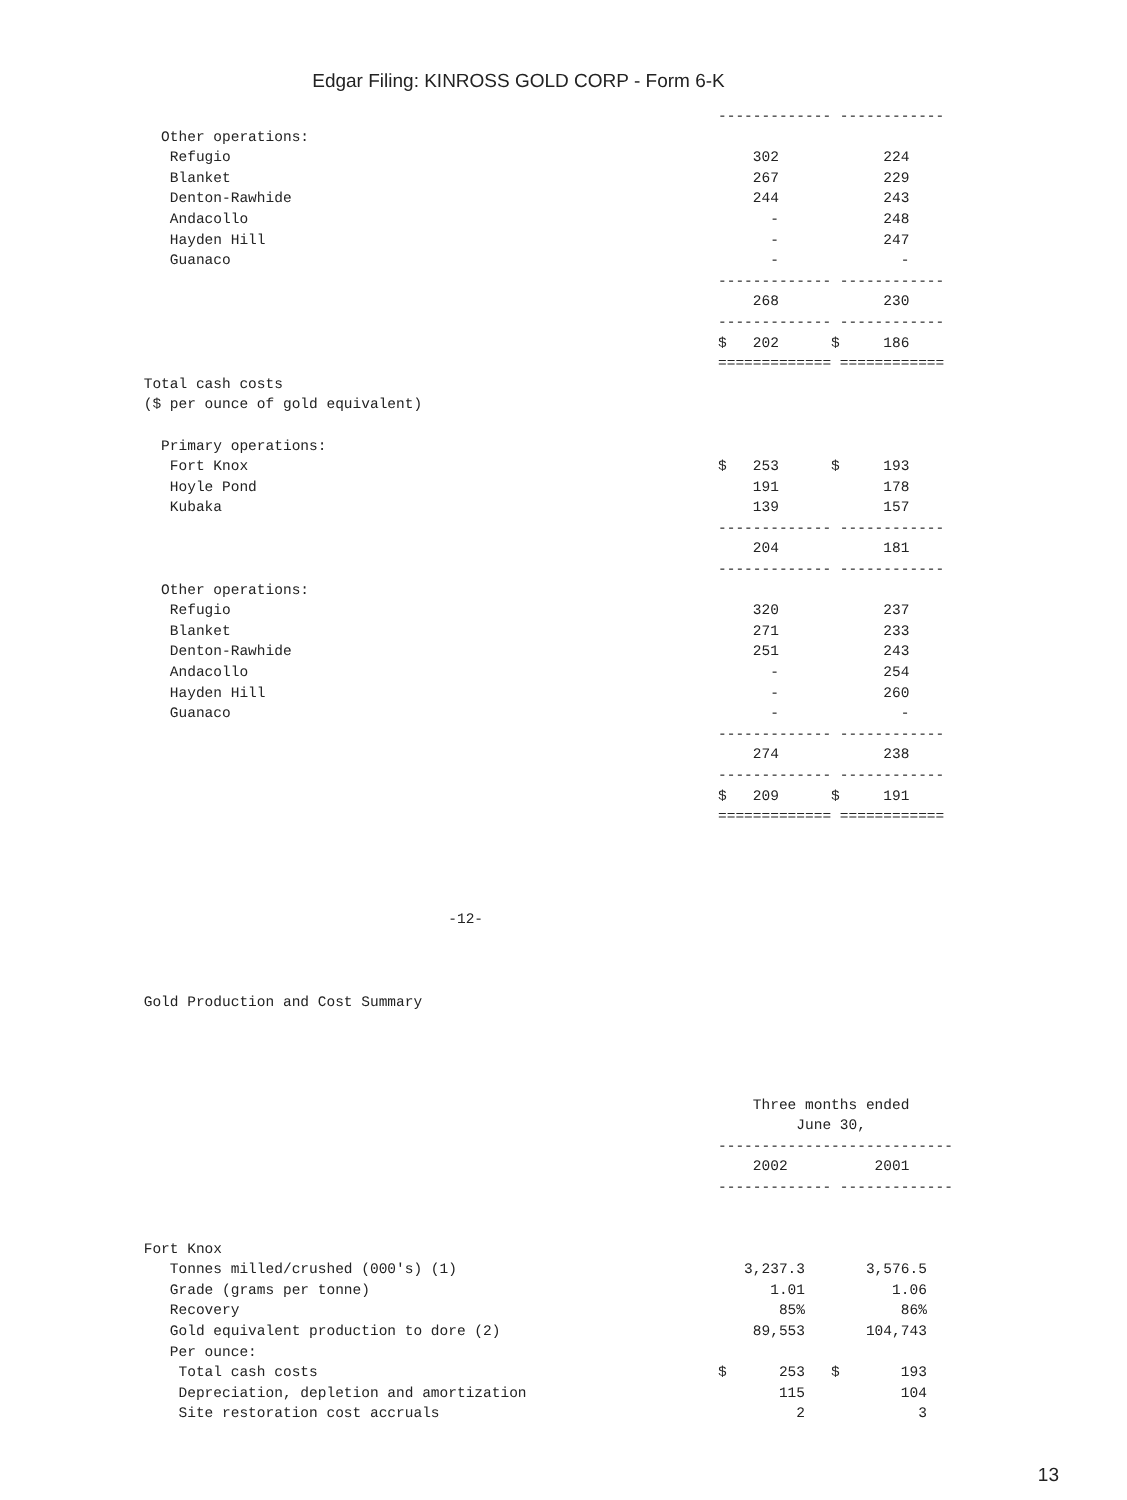Edgar Filing: KINROSS GOLD CORP - Form 6-K
                                                                   ------------- ------------
   Other operations:
    Refugio                                                            302            224
    Blanket                                                            267            229
    Denton-Rawhide                                                     244            243
    Andacollo                                                            -            248
    Hayden Hill                                                          -            247
    Guanaco                                                              -              -
                                                                   ------------- ------------
                                                                       268            230
                                                                   ------------- ------------
                                                                   $   202      $     186
                                                                   ============= ============
 Total cash costs
 ($ per ounce of gold equivalent)

   Primary operations:
    Fort Knox                                                      $   253      $     193
    Hoyle Pond                                                         191            178
    Kubaka                                                             139            157
                                                                   ------------- ------------
                                                                       204            181
                                                                   ------------- ------------
   Other operations:
    Refugio                                                            320            237
    Blanket                                                            271            233
    Denton-Rawhide                                                     251            243
    Andacollo                                                            -            254
    Hayden Hill                                                          -            260
    Guanaco                                                              -              -
                                                                   ------------- ------------
                                                                       274            238
                                                                   ------------- ------------
                                                                   $   209      $     191
                                                                   ============= ============




                                    -12-



 Gold Production and Cost Summary




                                                                       Three months ended
                                                                            June 30,
                                                                   ---------------------------
                                                                       2002          2001
                                                                   ------------- -------------


 Fort Knox
    Tonnes milled/crushed (000's) (1)                                 3,237.3       3,576.5
    Grade (grams per tonne)                                              1.01          1.06
    Recovery                                                              85%           86%
    Gold equivalent production to dore (2)                             89,553       104,743
    Per ounce:
     Total cash costs                                              $      253   $       193
     Depreciation, depletion and amortization                             115           104
     Site restoration cost accruals                                         2             3
13